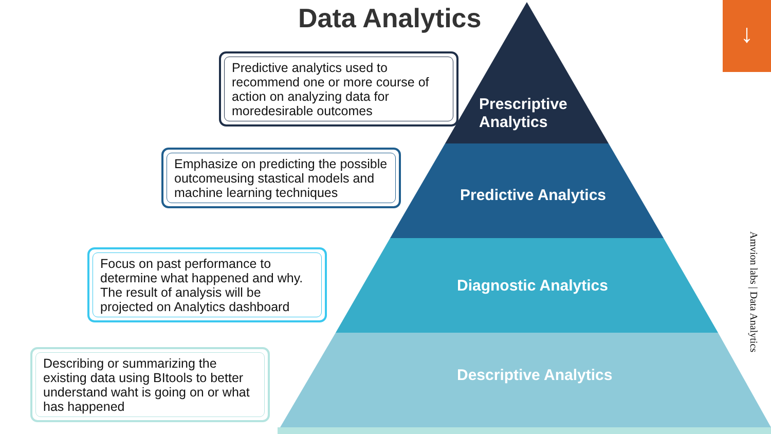Data Analytics ↓
Predictive analytics used to recommend one or more course of action on analyzing data for moredesirable outcomes
Emphasize on predicting the possible outcomeusing stastical models and machine learning techniques
Focus on past performance to determine what happened and why. The result of analysis will be projected on Analytics dashboard
Describing or summarizing the existing data using BItools to better understand waht is going on or what has happened
Prescriptive
Analytics
Predictive Analytics
Diagnostic Analytics
Descriptive Analytics
Amvion labs | Data Analytics